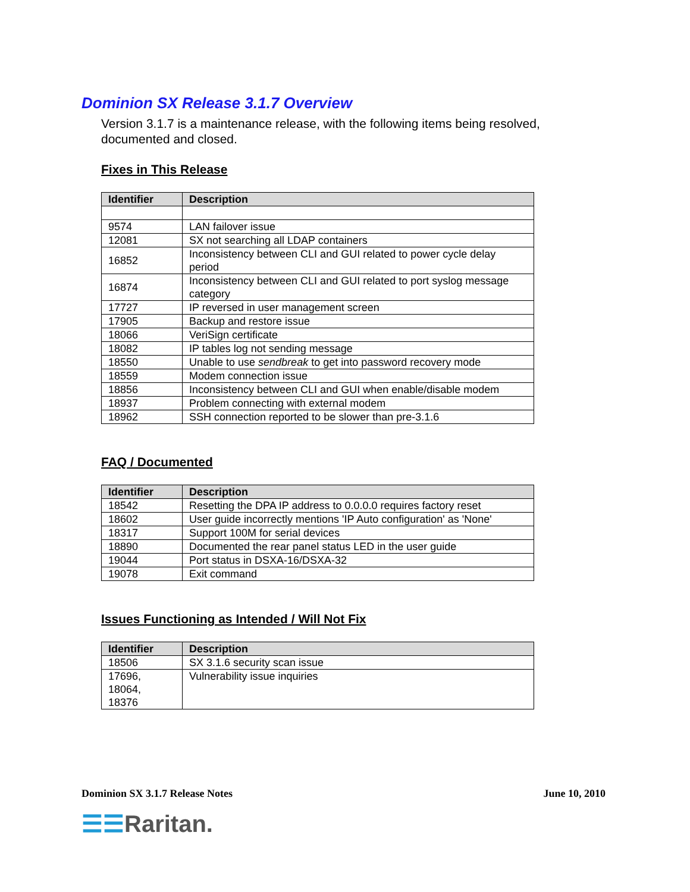Dominion SX Release 3.1.7 Overview
Version 3.1.7 is a maintenance release, with the following items being resolved, documented and closed.
Fixes in This Release
| Identifier | Description |
| --- | --- |
| 9574 | LAN failover issue |
| 12081 | SX not searching all LDAP containers |
| 16852 | Inconsistency between CLI and GUI related to power cycle delay period |
| 16874 | Inconsistency between CLI and GUI related to port syslog message category |
| 17727 | IP reversed in user management screen |
| 17905 | Backup and restore issue |
| 18066 | VeriSign certificate |
| 18082 | IP tables log not sending message |
| 18550 | Unable to use sendbreak to get into password recovery mode |
| 18559 | Modem connection issue |
| 18856 | Inconsistency between CLI and GUI when enable/disable modem |
| 18937 | Problem connecting with external modem |
| 18962 | SSH connection reported to be slower than pre-3.1.6 |
FAQ / Documented
| Identifier | Description |
| --- | --- |
| 18542 | Resetting the DPA IP address to 0.0.0.0 requires factory reset |
| 18602 | User guide incorrectly mentions 'IP Auto configuration' as 'None' |
| 18317 | Support 100M for serial devices |
| 18890 | Documented the rear panel status LED in the user guide |
| 19044 | Port status in DSXA-16/DSXA-32 |
| 19078 | Exit command |
Issues Functioning as Intended / Will Not Fix
| Identifier | Description |
| --- | --- |
| 18506 | SX 3.1.6 security scan issue |
| 17696, 18064, 18376 | Vulnerability issue inquiries |
Dominion SX 3.1.7 Release Notes June 10, 2010
☰☰Raritan.